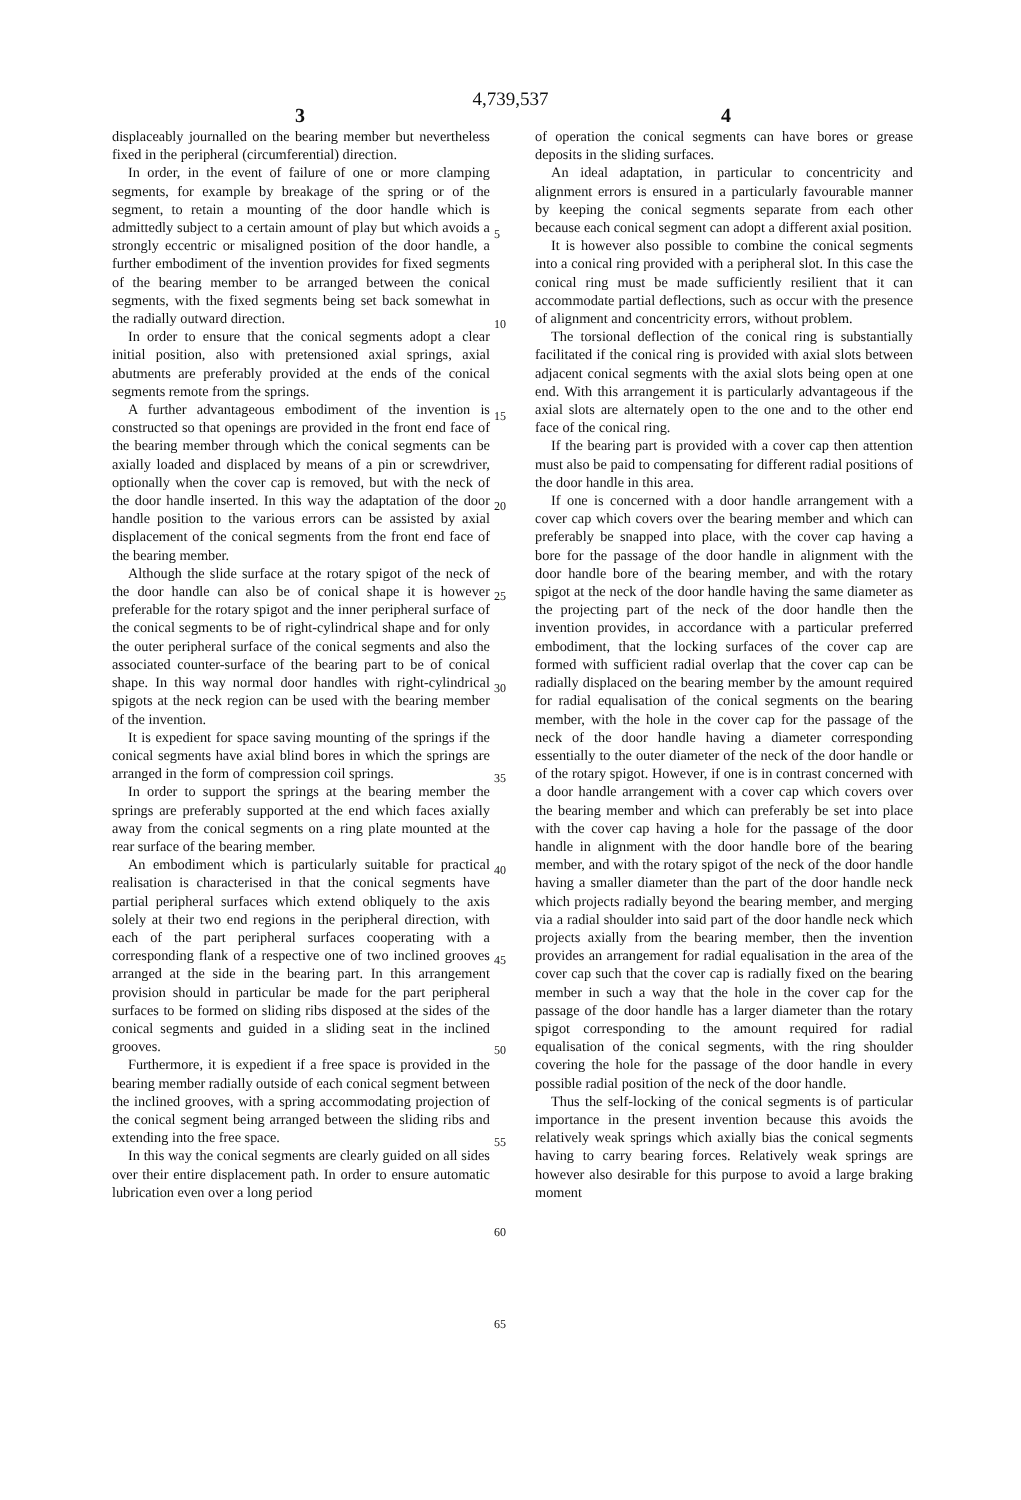4,739,537
3 4
displaceably journalled on the bearing member but nevertheless fixed in the peripheral (circumferential) direction.
In order, in the event of failure of one or more clamping segments, for example by breakage of the spring or of the segment, to retain a mounting of the door handle which is admittedly subject to a certain amount of play but which avoids a strongly eccentric or misaligned position of the door handle, a further embodiment of the invention provides for fixed segments of the bearing member to be arranged between the conical segments, with the fixed segments being set back somewhat in the radially outward direction.
In order to ensure that the conical segments adopt a clear initial position, also with pretensioned axial springs, axial abutments are preferably provided at the ends of the conical segments remote from the springs.
A further advantageous embodiment of the invention is constructed so that openings are provided in the front end face of the bearing member through which the conical segments can be axially loaded and displaced by means of a pin or screwdriver, optionally when the cover cap is removed, but with the neck of the door handle inserted. In this way the adaptation of the door handle position to the various errors can be assisted by axial displacement of the conical segments from the front end face of the bearing member.
Although the slide surface at the rotary spigot of the neck of the door handle can also be of conical shape it is however preferable for the rotary spigot and the inner peripheral surface of the conical segments to be of right-cylindrical shape and for only the outer peripheral surface of the conical segments and also the associated counter-surface of the bearing part to be of conical shape. In this way normal door handles with right-cylindrical spigots at the neck region can be used with the bearing member of the invention.
It is expedient for space saving mounting of the springs if the conical segments have axial blind bores in which the springs are arranged in the form of compression coil springs.
In order to support the springs at the bearing member the springs are preferably supported at the end which faces axially away from the conical segments on a ring plate mounted at the rear surface of the bearing member.
An embodiment which is particularly suitable for practical realisation is characterised in that the conical segments have partial peripheral surfaces which extend obliquely to the axis solely at their two end regions in the peripheral direction, with each of the part peripheral surfaces cooperating with a corresponding flank of a respective one of two inclined grooves arranged at the side in the bearing part. In this arrangement provision should in particular be made for the part peripheral surfaces to be formed on sliding ribs disposed at the sides of the conical segments and guided in a sliding seat in the inclined grooves.
Furthermore, it is expedient if a free space is provided in the bearing member radially outside of each conical segment between the inclined grooves, with a spring accommodating projection of the conical segment being arranged between the sliding ribs and extending into the free space.
In this way the conical segments are clearly guided on all sides over their entire displacement path. In order to ensure automatic lubrication even over a long period
5
10
15
20
25
30
35
40
45
50
55
60
65
of operation the conical segments can have bores or grease deposits in the sliding surfaces.
An ideal adaptation, in particular to concentricity and alignment errors is ensured in a particularly favourable manner by keeping the conical segments separate from each other because each conical segment can adopt a different axial position.
It is however also possible to combine the conical segments into a conical ring provided with a peripheral slot. In this case the conical ring must be made sufficiently resilient that it can accommodate partial deflections, such as occur with the presence of alignment and concentricity errors, without problem.
The torsional deflection of the conical ring is substantially facilitated if the conical ring is provided with axial slots between adjacent conical segments with the axial slots being open at one end. With this arrangement it is particularly advantageous if the axial slots are alternately open to the one and to the other end face of the conical ring.
If the bearing part is provided with a cover cap then attention must also be paid to compensating for different radial positions of the door handle in this area.
If one is concerned with a door handle arrangement with a cover cap which covers over the bearing member and which can preferably be snapped into place, with the cover cap having a bore for the passage of the door handle in alignment with the door handle bore of the bearing member, and with the rotary spigot at the neck of the door handle having the same diameter as the projecting part of the neck of the door handle then the invention provides, in accordance with a particular preferred embodiment, that the locking surfaces of the cover cap are formed with sufficient radial overlap that the cover cap can be radially displaced on the bearing member by the amount required for radial equalisation of the conical segments on the bearing member, with the hole in the cover cap for the passage of the neck of the door handle having a diameter corresponding essentially to the outer diameter of the neck of the door handle or of the rotary spigot. However, if one is in contrast concerned with a door handle arrangement with a cover cap which covers over the bearing member and which can preferably be set into place with the cover cap having a hole for the passage of the door handle in alignment with the door handle bore of the bearing member, and with the rotary spigot of the neck of the door handle having a smaller diameter than the part of the door handle neck which projects radially beyond the bearing member, and merging via a radial shoulder into said part of the door handle neck which projects axially from the bearing member, then the invention provides an arrangement for radial equalisation in the area of the cover cap such that the cover cap is radially fixed on the bearing member in such a way that the hole in the cover cap for the passage of the door handle has a larger diameter than the rotary spigot corresponding to the amount required for radial equalisation of the conical segments, with the ring shoulder covering the hole for the passage of the door handle in every possible radial position of the neck of the door handle.
Thus the self-locking of the conical segments is of particular importance in the present invention because this avoids the relatively weak springs which axially bias the conical segments having to carry bearing forces. Relatively weak springs are however also desirable for this purpose to avoid a large braking moment